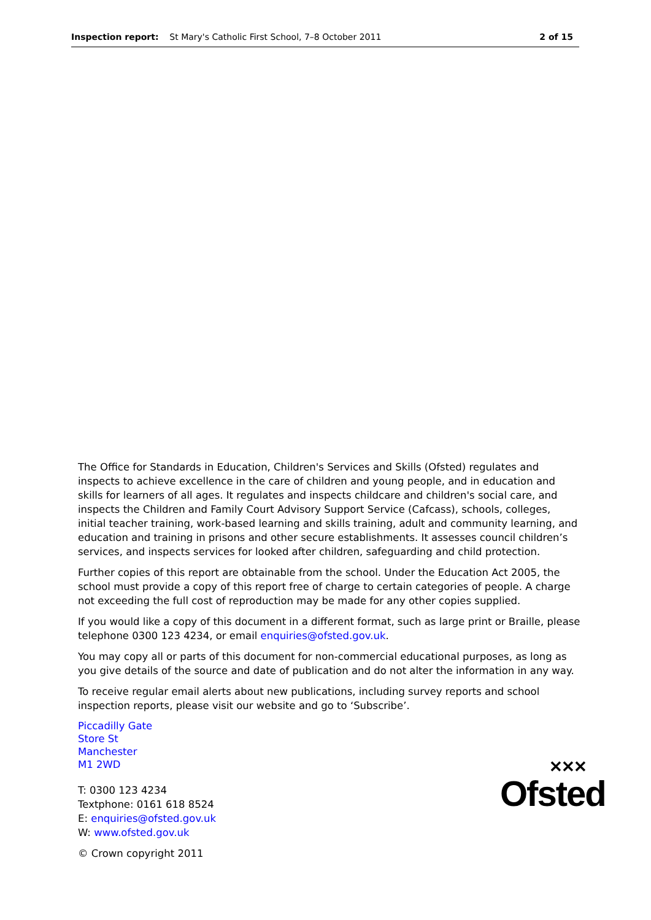Inspection report: St Mary's Catholic First School, 7–8 October 2011 2 of 15
The Office for Standards in Education, Children's Services and Skills (Ofsted) regulates and inspects to achieve excellence in the care of children and young people, and in education and skills for learners of all ages. It regulates and inspects childcare and children's social care, and inspects the Children and Family Court Advisory Support Service (Cafcass), schools, colleges, initial teacher training, work-based learning and skills training, adult and community learning, and education and training in prisons and other secure establishments. It assesses council children’s services, and inspects services for looked after children, safeguarding and child protection.
Further copies of this report are obtainable from the school. Under the Education Act 2005, the school must provide a copy of this report free of charge to certain categories of people. A charge not exceeding the full cost of reproduction may be made for any other copies supplied.
If you would like a copy of this document in a different format, such as large print or Braille, please telephone 0300 123 4234, or email enquiries@ofsted.gov.uk.
You may copy all or parts of this document for non-commercial educational purposes, as long as you give details of the source and date of publication and do not alter the information in any way.
To receive regular email alerts about new publications, including survey reports and school inspection reports, please visit our website and go to ‘Subscribe’.
Piccadilly Gate
Store St
Manchester
M1 2WD
T: 0300 123 4234
Textphone: 0161 618 8524
E: enquiries@ofsted.gov.uk
W: www.ofsted.gov.uk
© Crown copyright 2011
✕✕✕
Ofsted